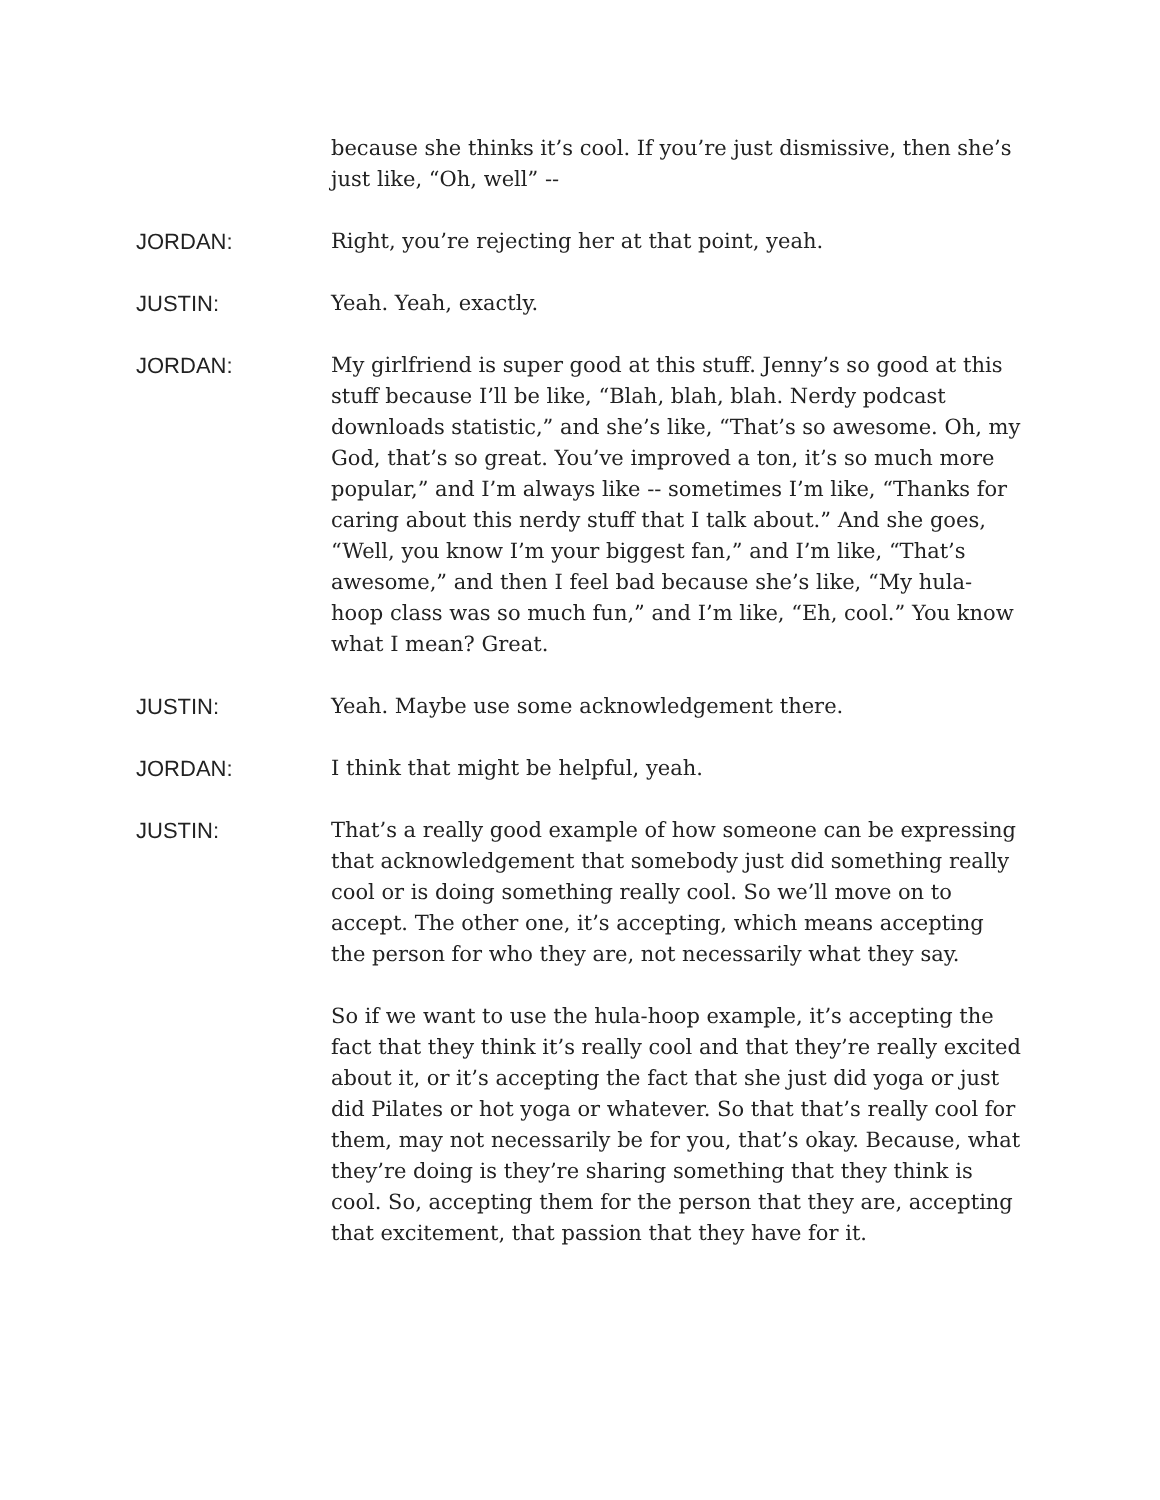because she thinks it’s cool. If you’re just dismissive, then she’s just like, “Oh, well” --
JORDAN: Right, you’re rejecting her at that point, yeah.
JUSTIN: Yeah. Yeah, exactly.
JORDAN: My girlfriend is super good at this stuff. Jenny’s so good at this stuff because I’ll be like, “Blah, blah, blah. Nerdy podcast downloads statistic,” and she’s like, “That’s so awesome. Oh, my God, that’s so great. You’ve improved a ton, it’s so much more popular,” and I’m always like -- sometimes I’m like, “Thanks for caring about this nerdy stuff that I talk about.” And she goes, “Well, you know I’m your biggest fan,” and I’m like, “That’s awesome,” and then I feel bad because she’s like, “My hula-hoop class was so much fun,” and I’m like, “Eh, cool.” You know what I mean? Great.
JUSTIN: Yeah. Maybe use some acknowledgement there.
JORDAN: I think that might be helpful, yeah.
JUSTIN: That’s a really good example of how someone can be expressing that acknowledgement that somebody just did something really cool or is doing something really cool. So we’ll move on to accept. The other one, it’s accepting, which means accepting the person for who they are, not necessarily what they say.
So if we want to use the hula-hoop example, it’s accepting the fact that they think it’s really cool and that they’re really excited about it, or it’s accepting the fact that she just did yoga or just did Pilates or hot yoga or whatever. So that that’s really cool for them, may not necessarily be for you, that’s okay. Because, what they’re doing is they’re sharing something that they think is cool. So, accepting them for the person that they are, accepting that excitement, that passion that they have for it.